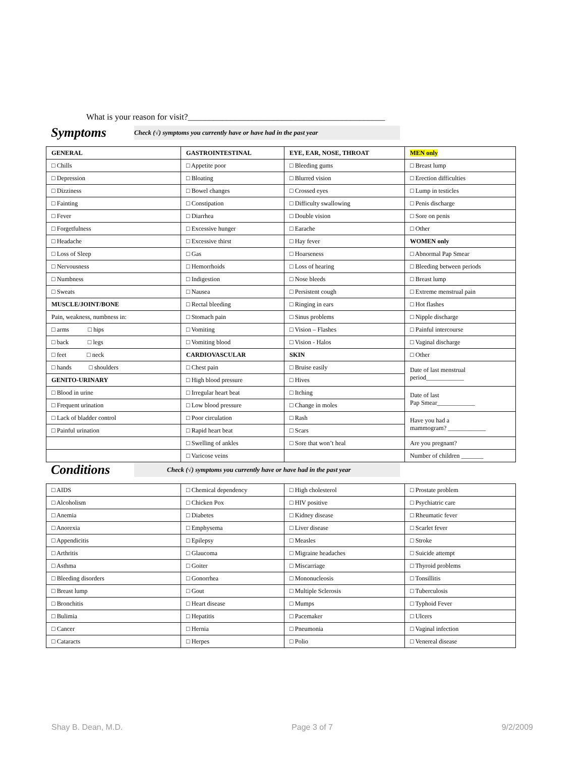What is your reason for visit?______________________________________________
Symptoms
Check (√) symptoms you currently have or have had in the past year
| GENERAL | GASTROINTESTINAL | EYE, EAR, NOSE, THROAT | MEN only |
| --- | --- | --- | --- |
| □ Chills | □ Appetite poor | □ Bleeding gums | □ Breast lump |
| □ Depression | □ Bloating | □ Blurred vision | □ Erection difficulties |
| □ Dizziness | □ Bowel changes | □ Crossed eyes | □ Lump in testicles |
| □ Fainting | □ Constipation | □ Difficulty swallowing | □ Penis discharge |
| □ Fever | □ Diarrhea | □ Double vision | □ Sore on penis |
| □ Forgetfulness | □ Excessive hunger | □ Earache | □ Other |
| □ Headache | □ Excessive thirst | □ Hay fever | WOMEN only |
| □ Loss of Sleep | □ Gas | □ Hoarseness | □ Abnormal Pap Smear |
| □ Nervousness | □ Hemorrhoids | □ Loss of hearing | □ Bleeding between periods |
| □ Numbness | □ Indigestion | □ Nose bleeds | □ Breast lump |
| □ Sweats | □ Nausea | □ Persistent cough | □ Extreme menstrual pain |
| MUSCLE/JOINT/BONE | □ Rectal bleeding | □ Ringing in ears | □ Hot flashes |
| Pain, weakness, numbness in: | □ Stomach pain | □ Sinus problems | □ Nipple discharge |
| □ arms □ hips | □ Vomiting | □ Vision – Flashes | □ Painful intercourse |
| □ back □ legs | □ Vomiting blood | □ Vision - Halos | □ Vaginal discharge |
| □ feet □ neck | CARDIOVASCULAR | SKIN | □ Other |
| □ hands □ shoulders | □ Chest pain | □ Bruise easily | Date of last menstrual period____________ |
| GENITO-URINARY | □ High blood pressure | □ Hives | |
| □ Blood in urine | □ Irregular heart beat | □ Itching | Date of last Pap Smear____________ |
| □ Frequent urination | □ Low blood pressure | □ Change in moles | |
| □ Lack of bladder control | □ Poor circulation | □ Rash | Have you had a mammogram? ____________ |
| □ Painful urination | □ Rapid heart beat | □ Scars | |
| | □ Swelling of ankles | □ Sore that won’t heal | Are you pregnant? |
| | □ Varicose veins | | Number of children _______ |
Conditions
Check (√) symptoms you currently have or have had in the past year
| □ AIDS | □ Chemical dependency | □ High cholesterol | □ Prostate problem |
| □ Alcoholism | □ Chicken Pox | □ HIV positive | □ Psychiatric care |
| □ Anemia | □ Diabetes | □ Kidney disease | □ Rheumatic fever |
| □ Anorexia | □ Emphysema | □ Liver disease | □ Scarlet fever |
| □ Appendicitis | □ Epilepsy | □ Measles | □ Stroke |
| □ Arthritis | □ Glaucoma | □ Migraine headaches | □ Suicide attempt |
| □ Asthma | □ Goiter | □ Miscarriage | □ Thyroid problems |
| □ Bleeding disorders | □ Gonorrhea | □ Mononucleosis | □ Tonsillitis |
| □ Breast lump | □ Gout | □ Multiple Sclerosis | □ Tuberculosis |
| □ Bronchitis | □ Heart disease | □ Mumps | □ Typhoid Fever |
| □ Bulimia | □ Hepatitis | □ Pacemaker | □ Ulcers |
| □ Cancer | □ Hernia | □ Pneumonia | □ Vaginal infection |
| □ Cataracts | □ Herpes | □ Polio | □ Venereal disease |
Shay B. Dean, M.D. Page 3 of 7 9/2/2009